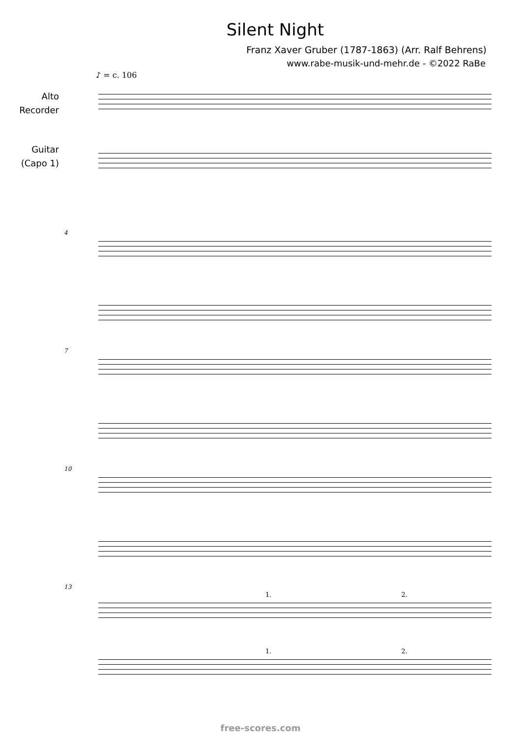Silent Night
Franz Xaver Gruber (1787-1863) (Arr. Ralf Behrens)
www.rabe-musik-und-mehr.de - ©2022 RaBe
♪ = c. 106
Alto
Recorder
Guitar
(Capo 1)
4
7
10
13
1. 2.
1. 2.
free-scores.com